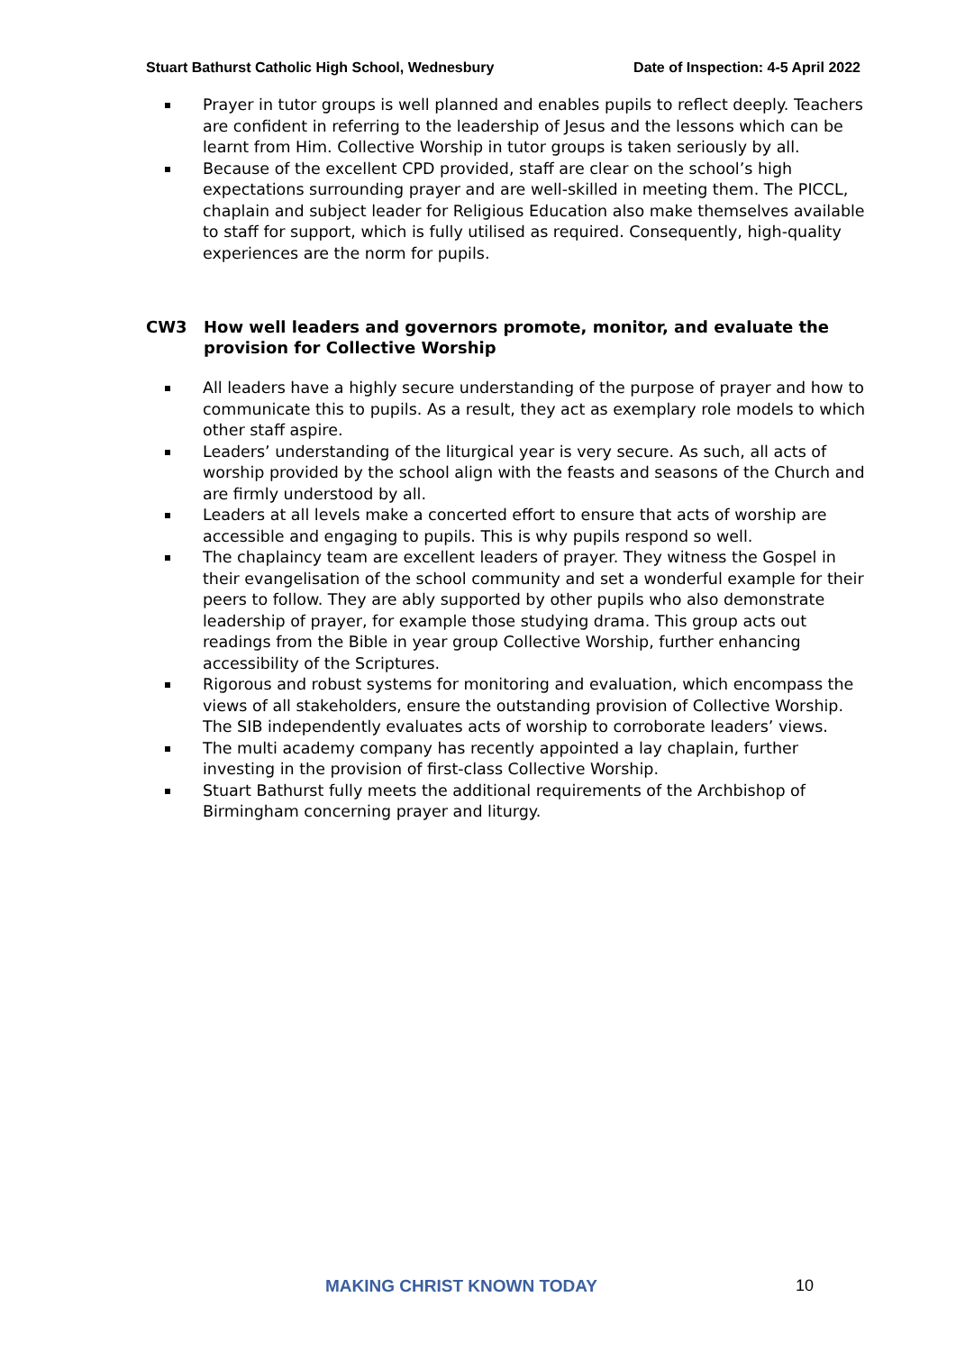Stuart Bathurst Catholic High School, Wednesbury
Date of Inspection: 4-5 April 2022
Prayer in tutor groups is well planned and enables pupils to reflect deeply. Teachers are confident in referring to the leadership of Jesus and the lessons which can be learnt from Him. Collective Worship in tutor groups is taken seriously by all.
Because of the excellent CPD provided, staff are clear on the school’s high expectations surrounding prayer and are well-skilled in meeting them. The PICCL, chaplain and subject leader for Religious Education also make themselves available to staff for support, which is fully utilised as required. Consequently, high-quality experiences are the norm for pupils.
CW3 How well leaders and governors promote, monitor, and evaluate the provision for Collective Worship
All leaders have a highly secure understanding of the purpose of prayer and how to communicate this to pupils. As a result, they act as exemplary role models to which other staff aspire.
Leaders’ understanding of the liturgical year is very secure. As such, all acts of worship provided by the school align with the feasts and seasons of the Church and are firmly understood by all.
Leaders at all levels make a concerted effort to ensure that acts of worship are accessible and engaging to pupils. This is why pupils respond so well.
The chaplaincy team are excellent leaders of prayer. They witness the Gospel in their evangelisation of the school community and set a wonderful example for their peers to follow. They are ably supported by other pupils who also demonstrate leadership of prayer, for example those studying drama. This group acts out readings from the Bible in year group Collective Worship, further enhancing accessibility of the Scriptures.
Rigorous and robust systems for monitoring and evaluation, which encompass the views of all stakeholders, ensure the outstanding provision of Collective Worship. The SIB independently evaluates acts of worship to corroborate leaders’ views.
The multi academy company has recently appointed a lay chaplain, further investing in the provision of first-class Collective Worship.
Stuart Bathurst fully meets the additional requirements of the Archbishop of Birmingham concerning prayer and liturgy.
MAKING CHRIST KNOWN TODAY 10